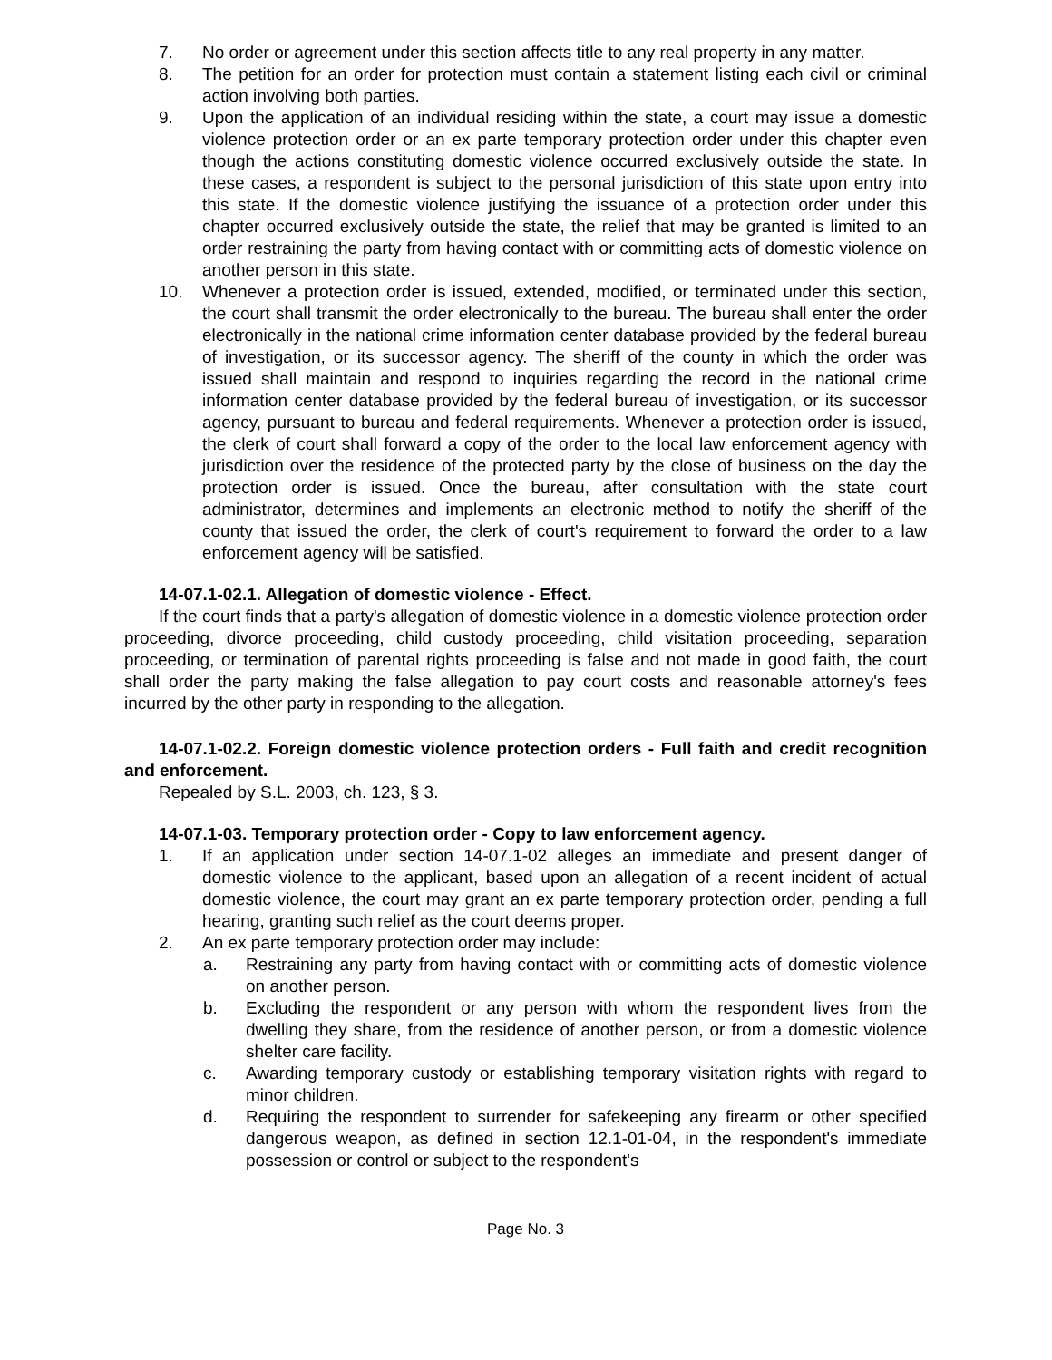7. No order or agreement under this section affects title to any real property in any matter.
8. The petition for an order for protection must contain a statement listing each civil or criminal action involving both parties.
9. Upon the application of an individual residing within the state, a court may issue a domestic violence protection order or an ex parte temporary protection order under this chapter even though the actions constituting domestic violence occurred exclusively outside the state. In these cases, a respondent is subject to the personal jurisdiction of this state upon entry into this state. If the domestic violence justifying the issuance of a protection order under this chapter occurred exclusively outside the state, the relief that may be granted is limited to an order restraining the party from having contact with or committing acts of domestic violence on another person in this state.
10. Whenever a protection order is issued, extended, modified, or terminated under this section, the court shall transmit the order electronically to the bureau. The bureau shall enter the order electronically in the national crime information center database provided by the federal bureau of investigation, or its successor agency. The sheriff of the county in which the order was issued shall maintain and respond to inquiries regarding the record in the national crime information center database provided by the federal bureau of investigation, or its successor agency, pursuant to bureau and federal requirements. Whenever a protection order is issued, the clerk of court shall forward a copy of the order to the local law enforcement agency with jurisdiction over the residence of the protected party by the close of business on the day the protection order is issued. Once the bureau, after consultation with the state court administrator, determines and implements an electronic method to notify the sheriff of the county that issued the order, the clerk of court's requirement to forward the order to a law enforcement agency will be satisfied.
14-07.1-02.1. Allegation of domestic violence - Effect.
If the court finds that a party's allegation of domestic violence in a domestic violence protection order proceeding, divorce proceeding, child custody proceeding, child visitation proceeding, separation proceeding, or termination of parental rights proceeding is false and not made in good faith, the court shall order the party making the false allegation to pay court costs and reasonable attorney's fees incurred by the other party in responding to the allegation.
14-07.1-02.2. Foreign domestic violence protection orders - Full faith and credit recognition and enforcement.
Repealed by S.L. 2003, ch. 123, § 3.
14-07.1-03. Temporary protection order - Copy to law enforcement agency.
1. If an application under section 14-07.1-02 alleges an immediate and present danger of domestic violence to the applicant, based upon an allegation of a recent incident of actual domestic violence, the court may grant an ex parte temporary protection order, pending a full hearing, granting such relief as the court deems proper.
2. An ex parte temporary protection order may include:
a. Restraining any party from having contact with or committing acts of domestic violence on another person.
b. Excluding the respondent or any person with whom the respondent lives from the dwelling they share, from the residence of another person, or from a domestic violence shelter care facility.
c. Awarding temporary custody or establishing temporary visitation rights with regard to minor children.
d. Requiring the respondent to surrender for safekeeping any firearm or other specified dangerous weapon, as defined in section 12.1-01-04, in the respondent's immediate possession or control or subject to the respondent's
Page No. 3